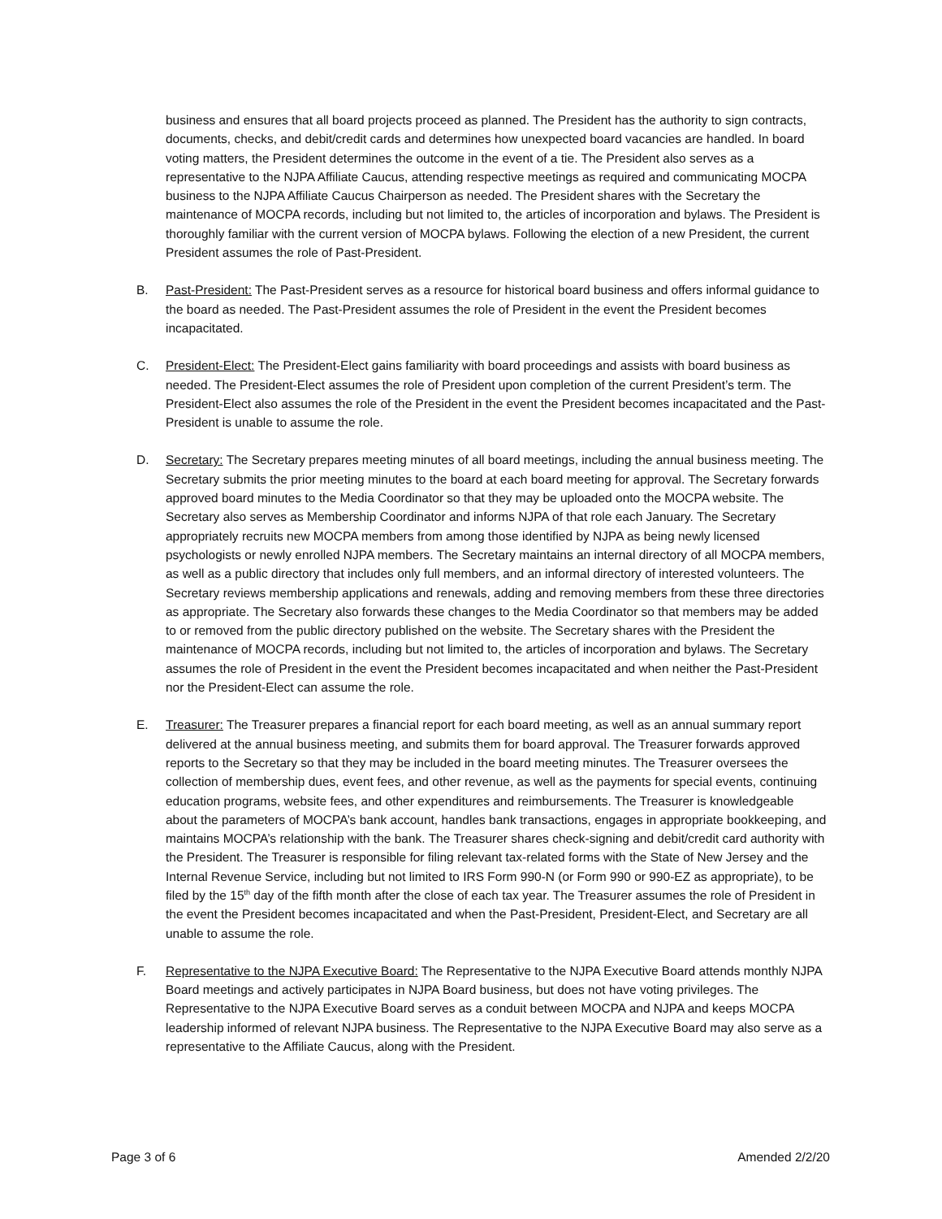business and ensures that all board projects proceed as planned. The President has the authority to sign contracts, documents, checks, and debit/credit cards and determines how unexpected board vacancies are handled. In board voting matters, the President determines the outcome in the event of a tie. The President also serves as a representative to the NJPA Affiliate Caucus, attending respective meetings as required and communicating MOCPA business to the NJPA Affiliate Caucus Chairperson as needed. The President shares with the Secretary the maintenance of MOCPA records, including but not limited to, the articles of incorporation and bylaws. The President is thoroughly familiar with the current version of MOCPA bylaws. Following the election of a new President, the current President assumes the role of Past-President.
B. Past-President: The Past-President serves as a resource for historical board business and offers informal guidance to the board as needed. The Past-President assumes the role of President in the event the President becomes incapacitated.
C. President-Elect: The President-Elect gains familiarity with board proceedings and assists with board business as needed. The President-Elect assumes the role of President upon completion of the current President’s term. The President-Elect also assumes the role of the President in the event the President becomes incapacitated and the Past-President is unable to assume the role.
D. Secretary: The Secretary prepares meeting minutes of all board meetings, including the annual business meeting. The Secretary submits the prior meeting minutes to the board at each board meeting for approval. The Secretary forwards approved board minutes to the Media Coordinator so that they may be uploaded onto the MOCPA website. The Secretary also serves as Membership Coordinator and informs NJPA of that role each January. The Secretary appropriately recruits new MOCPA members from among those identified by NJPA as being newly licensed psychologists or newly enrolled NJPA members. The Secretary maintains an internal directory of all MOCPA members, as well as a public directory that includes only full members, and an informal directory of interested volunteers. The Secretary reviews membership applications and renewals, adding and removing members from these three directories as appropriate. The Secretary also forwards these changes to the Media Coordinator so that members may be added to or removed from the public directory published on the website. The Secretary shares with the President the maintenance of MOCPA records, including but not limited to, the articles of incorporation and bylaws. The Secretary assumes the role of President in the event the President becomes incapacitated and when neither the Past-President nor the President-Elect can assume the role.
E. Treasurer: The Treasurer prepares a financial report for each board meeting, as well as an annual summary report delivered at the annual business meeting, and submits them for board approval. The Treasurer forwards approved reports to the Secretary so that they may be included in the board meeting minutes. The Treasurer oversees the collection of membership dues, event fees, and other revenue, as well as the payments for special events, continuing education programs, website fees, and other expenditures and reimbursements. The Treasurer is knowledgeable about the parameters of MOCPA’s bank account, handles bank transactions, engages in appropriate bookkeeping, and maintains MOCPA’s relationship with the bank. The Treasurer shares check-signing and debit/credit card authority with the President. The Treasurer is responsible for filing relevant tax-related forms with the State of New Jersey and the Internal Revenue Service, including but not limited to IRS Form 990-N (or Form 990 or 990-EZ as appropriate), to be filed by the 15<sup>th</sup> day of the fifth month after the close of each tax year. The Treasurer assumes the role of President in the event the President becomes incapacitated and when the Past-President, President-Elect, and Secretary are all unable to assume the role.
F. Representative to the NJPA Executive Board: The Representative to the NJPA Executive Board attends monthly NJPA Board meetings and actively participates in NJPA Board business, but does not have voting privileges. The Representative to the NJPA Executive Board serves as a conduit between MOCPA and NJPA and keeps MOCPA leadership informed of relevant NJPA business. The Representative to the NJPA Executive Board may also serve as a representative to the Affiliate Caucus, along with the President.
Page 3 of 6 Amended 2/2/20